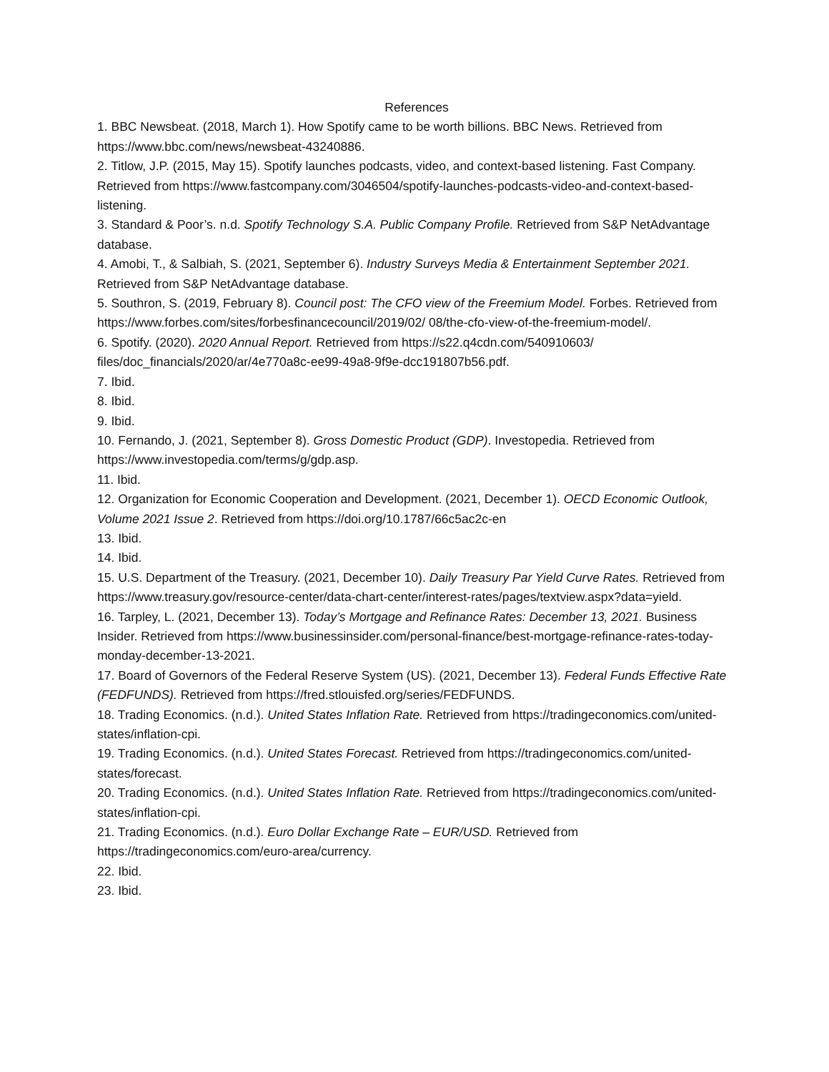References
1. BBC Newsbeat. (2018, March 1). How Spotify came to be worth billions. BBC News. Retrieved from https://www.bbc.com/news/newsbeat-43240886.
2. Titlow, J.P. (2015, May 15). Spotify launches podcasts, video, and context-based listening. Fast Company. Retrieved from https://www.fastcompany.com/3046504/spotify-launches-podcasts-video-and-context-based-listening.
3. Standard & Poor’s. n.d. Spotify Technology S.A. Public Company Profile. Retrieved from S&P NetAdvantage database.
4. Amobi, T., & Salbiah, S. (2021, September 6). Industry Surveys Media & Entertainment September 2021. Retrieved from S&P NetAdvantage database.
5. Southron, S. (2019, February 8). Council post: The CFO view of the Freemium Model. Forbes. Retrieved from https://www.forbes.com/sites/forbesfinancecouncil/2019/02/ 08/the-cfo-view-of-the-freemium-model/.
6. Spotify. (2020). 2020 Annual Report. Retrieved from https://s22.q4cdn.com/540910603/ files/doc_financials/2020/ar/4e770a8c-ee99-49a8-9f9e-dcc191807b56.pdf.
7. Ibid.
8. Ibid.
9. Ibid.
10. Fernando, J. (2021, September 8). Gross Domestic Product (GDP). Investopedia. Retrieved from https://www.investopedia.com/terms/g/gdp.asp.
11. Ibid.
12. Organization for Economic Cooperation and Development. (2021, December 1). OECD Economic Outlook, Volume 2021 Issue 2. Retrieved from https://doi.org/10.1787/66c5ac2c-en
13. Ibid.
14. Ibid.
15. U.S. Department of the Treasury. (2021, December 10). Daily Treasury Par Yield Curve Rates. Retrieved from https://www.treasury.gov/resource-center/data-chart-center/interest-rates/pages/textview.aspx?data=yield.
16. Tarpley, L. (2021, December 13). Today’s Mortgage and Refinance Rates: December 13, 2021. Business Insider. Retrieved from https://www.businessinsider.com/personal-finance/best-mortgage-refinance-rates-today-monday-december-13-2021.
17. Board of Governors of the Federal Reserve System (US). (2021, December 13). Federal Funds Effective Rate (FEDFUNDS). Retrieved from https://fred.stlouisfed.org/series/FEDFUNDS.
18. Trading Economics. (n.d.). United States Inflation Rate. Retrieved from https://tradingeconomics.com/united-states/inflation-cpi.
19. Trading Economics. (n.d.). United States Forecast. Retrieved from https://tradingeconomics.com/united-states/forecast.
20. Trading Economics. (n.d.). United States Inflation Rate. Retrieved from https://tradingeconomics.com/united-states/inflation-cpi.
21. Trading Economics. (n.d.). Euro Dollar Exchange Rate – EUR/USD. Retrieved from https://tradingeconomics.com/euro-area/currency.
22. Ibid.
23. Ibid.